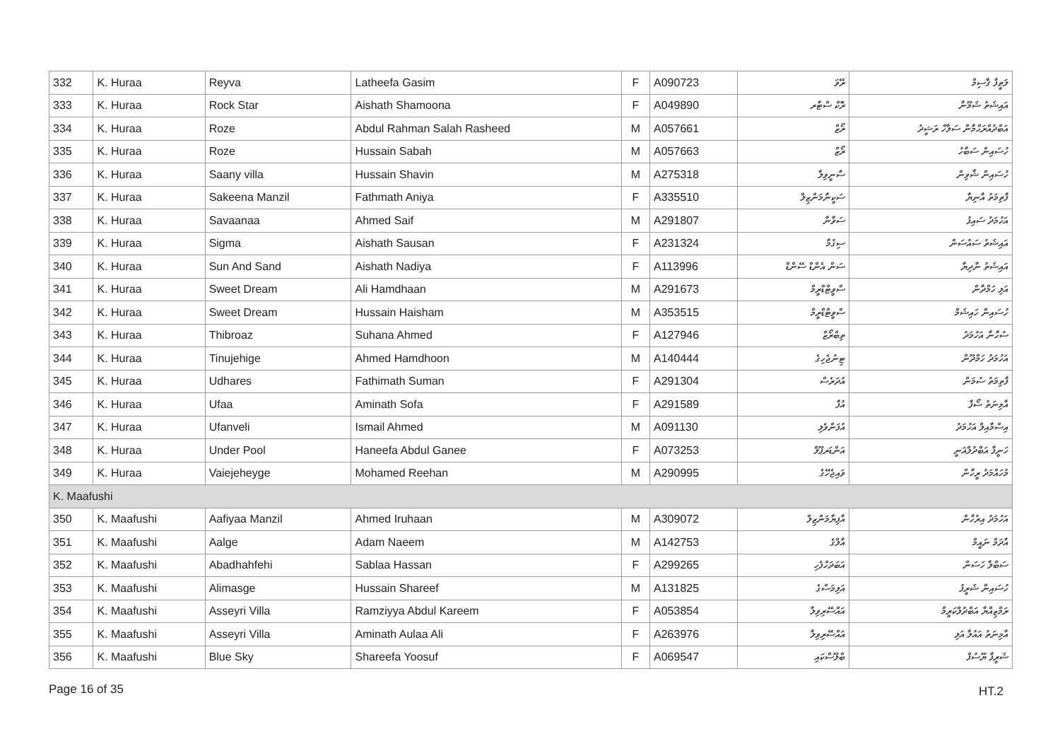| 332 | K. Huraa | Reyva | Latheefa Gasim | F | A090723 | ރޭވަ | ލަޠީފާ ޤާސިމް |
| 333 | K. Huraa | Rock Star | Aishath Shamoona | F | A049890 | ރޮކް ސްޓާރ | އައިޝަތު ޝަމޫނާ |
| 334 | K. Huraa | Roze | Abdul Rahman Salah Rasheed | M | A057661 | ރޯޒް | އަބްދުއްރަޙްމާން ސަލާހް ރަޝީދު |
| 335 | K. Huraa | Roze | Hussain Sabah | M | A057663 | ރޯޒް | ހުސައިން ސަބާހު |
| 336 | K. Huraa | Saany villa | Hussain Shavin | M | A275318 | ސާނީވިލާ | ހުސައިން ޝާވިން |
| 337 | K. Huraa | Sakeena Manzil | Fathmath Aniya | F | A335510 | ސަކީނާމަންޒިލް | ފާތިމަތު އާނިޔާ |
| 338 | K. Huraa | Savaanaa | Ahmed Saif | M | A291807 | ސަވާނާ | އަހުމަދު ސައިފު |
| 339 | K. Huraa | Sigma | Aishath Sausan | F | A231324 | ސިގުމާ | އައިޝަތު ސައުސަން |
| 340 | K. Huraa | Sun And Sand | Aishath Nadiya | F | A113996 | ސަން އެންޑް ސޭންޑް | އައިޝަތު ނާދިޔާ |
| 341 | K. Huraa | Sweet Dream | Ali Hamdhaan | M | A291673 | ސްވީޓްޑްރީމް | އަލި ހަމްދާން |
| 342 | K. Huraa | Sweet Dream | Hussain Haisham | M | A353515 | ސްވީޓްޑްރީމް | ހުސައިން ހައިޝަމް |
| 343 | K. Huraa | Thibroaz | Suhana Ahmed | F | A127946 | ތިބްރޯޒް | ސުހާނާ އަހުމަދު |
| 344 | K. Huraa | Tinujehige | Ahmed Hamdhoon | M | A140444 | ޓިނުޖެހިގެ | އަހުމަދު ހަމްދޫން |
| 345 | K. Huraa | Udhares | Fathimath Suman | F | A291304 | އުދަރެސް | ފާތިމަތު ސުމަން |
| 346 | K. Huraa | Ufaa | Aminath Sofa | F | A291589 | އުފާ | އާމިނަތު ސޯފާ |
| 347 | K. Huraa | Ufanveli | Ismail Ahmed | M | A091130 | އުފަންވެލި | އިސްމާއިލް އަހުމަދު |
| 348 | K. Huraa | Under Pool | Haneefa Abdul Ganee | F | A073253 | އަންޑަރޕޫލް | ހަނީފާ އަބްދުލްޣަނީ |
| 349 | K. Huraa | Vaiejeheyge | Mohamed Reehan | M | A290995 | ވައިޖެހޭގެ | މުހައްމަދު ރީހާން |
| K. Maafushi | | | | | | | |
| 350 | K. Maafushi | Aafiyaa Manzil | Ahmed Iruhaan | M | A309072 | އާފިޔާމަންޒިލް | އަހުމަދު އިރުހާން |
| 351 | K. Maafushi | Aalge | Adam Naeem | M | A142753 | އާލްގެ | އާދަމް ނައީމް |
| 352 | K. Maafushi | Abadhahfehi | Sablaa Hassan | F | A299265 | އަބަދަހްފެހި | ސަބްލާ ހަސަން |
| 353 | K. Maafushi | Alimasge | Hussain Shareef | M | A131825 | އަލިމަސްގެ | ހުސައިން ޝަރީފު |
| 354 | K. Maafushi | Asseyri Villa | Ramziyya Abdul Kareem | F | A053854 | އައްސޭރިވިލާ | ރަމްޒިއްޔާ އަބްދުލްކަރީމް |
| 355 | K. Maafushi | Asseyri Villa | Aminath Aulaa Ali | F | A263976 | އައްސޭރިވިލާ | އާމިނަތު އައުލާ އަލި |
| 356 | K. Maafushi | Blue Sky | Shareefa Yoosuf | F | A069547 | ބްލޫސްކައި | ޝަރީފާ ޔޫސުފް |
Page 16 of 35 HT.2